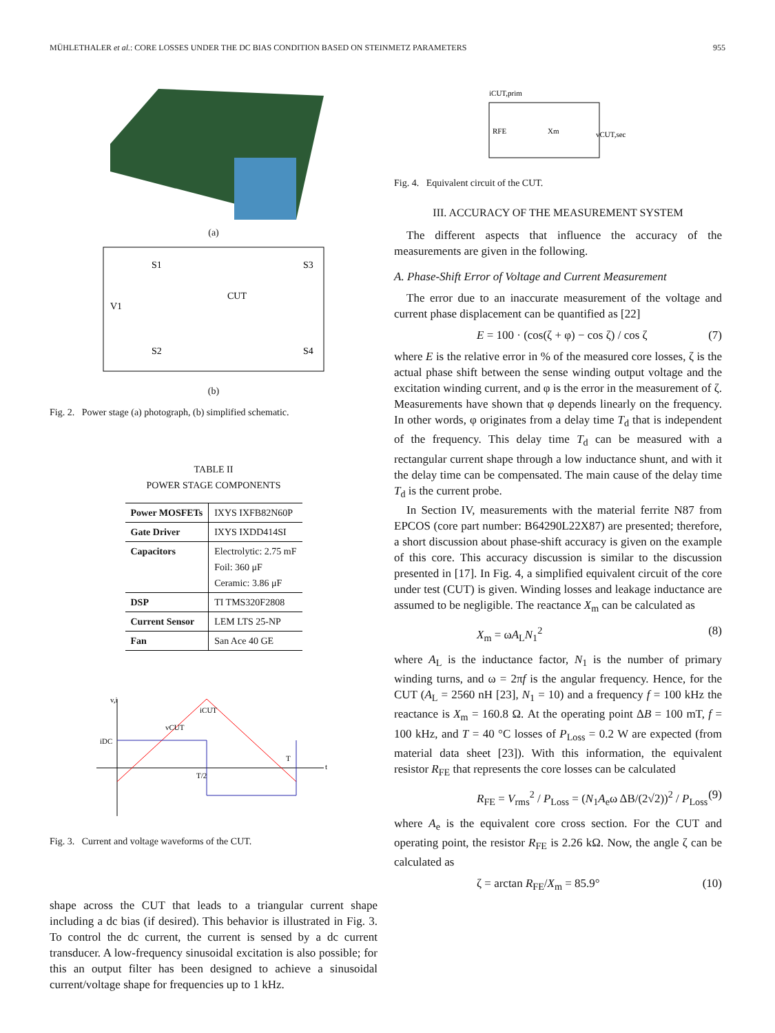MÜHLETHALER et al.: CORE LOSSES UNDER THE DC BIAS CONDITION BASED ON STEINMETZ PARAMETERS 955
(a)
V1
S1
S3
S2
S4
CUT
(b)
Fig. 2. Power stage (a) photograph, (b) simplified schematic.
TABLE II
POWER STAGE COMPONENTS
| Power MOSFETs | IXYS IXFB82N60P |
| Gate Driver | IXYS IXDD414SI |
| Capacitors | Electrolytic: 2.75 mF Foil: 360 μF Ceramic: 3.86 μF |
| DSP | TI TMS320F2808 |
| Current Sensor | LEM LTS 25-NP |
| Fan | San Ace 40 GE |
v,i
vCUT
iCUT
iDC
T/2
T
t
Fig. 3. Current and voltage waveforms of the CUT.
shape across the CUT that leads to a triangular current shape including a dc bias (if desired). This behavior is illustrated in Fig. 3. To control the dc current, the current is sensed by a dc current transducer. A low-frequency sinusoidal excitation is also possible; for this an output filter has been designed to achieve a sinusoidal current/voltage shape for frequencies up to 1 kHz.
iCUT,prim
RFE
Xm
vCUT,sec
Fig. 4. Equivalent circuit of the CUT.
III. ACCURACY OF THE MEASUREMENT SYSTEM
The different aspects that influence the accuracy of the measurements are given in the following.
A. Phase-Shift Error of Voltage and Current Measurement
The error due to an inaccurate measurement of the voltage and current phase displacement can be quantified as [22]
E = 100 · (cos(ζ + φ) − cos ζ) / cos ζ (7)
where E is the relative error in % of the measured core losses, ζ is the actual phase shift between the sense winding output voltage and the excitation winding current, and φ is the error in the measurement of ζ. Measurements have shown that φ depends linearly on the frequency. In other words, φ originates from a delay time T<sub>d</sub> that is independent of the frequency. This delay time T<sub>d</sub> can be measured with a rectangular current shape through a low inductance shunt, and with it the delay time can be compensated. The main cause of the delay time T<sub>d</sub> is the current probe.
In Section IV, measurements with the material ferrite N87 from EPCOS (core part number: B64290L22X87) are presented; therefore, a short discussion about phase-shift accuracy is given on the example of this core. This accuracy discussion is similar to the discussion presented in [17]. In Fig. 4, a simplified equivalent circuit of the core under test (CUT) is given. Winding losses and leakage inductance are assumed to be negligible. The reactance X<sub>m</sub> can be calculated as
X<sub>m</sub> = ωA<sub>L</sub>N<sub>1</sub><sup>2</sup> (8)
where A<sub>L</sub> is the inductance factor, N<sub>1</sub> is the number of primary winding turns, and ω = 2πf is the angular frequency. Hence, for the CUT (A<sub>L</sub> = 2560 nH [23], N<sub>1</sub> = 10) and a frequency f = 100 kHz the reactance is X<sub>m</sub> = 160.8 Ω. At the operating point ΔB = 100 mT, f = 100 kHz, and T = 40 °C losses of P<sub>Loss</sub> = 0.2 W are expected (from material data sheet [23]). With this information, the equivalent resistor R<sub>FE</sub> that represents the core losses can be calculated
R<sub>FE</sub> = V<sub>rms</sub><sup>2</sup> / P<sub>Loss</sub> = (N<sub>1</sub>A<sub>e</sub>ω ΔB/(2√2))<sup>2</sup> / P<sub>Loss</sub> (9)
where A<sub>e</sub> is the equivalent core cross section. For the CUT and operating point, the resistor R<sub>FE</sub> is 2.26 kΩ. Now, the angle ζ can be calculated as
ζ = arctan R<sub>FE</sub>/X<sub>m</sub> = 85.9° (10)